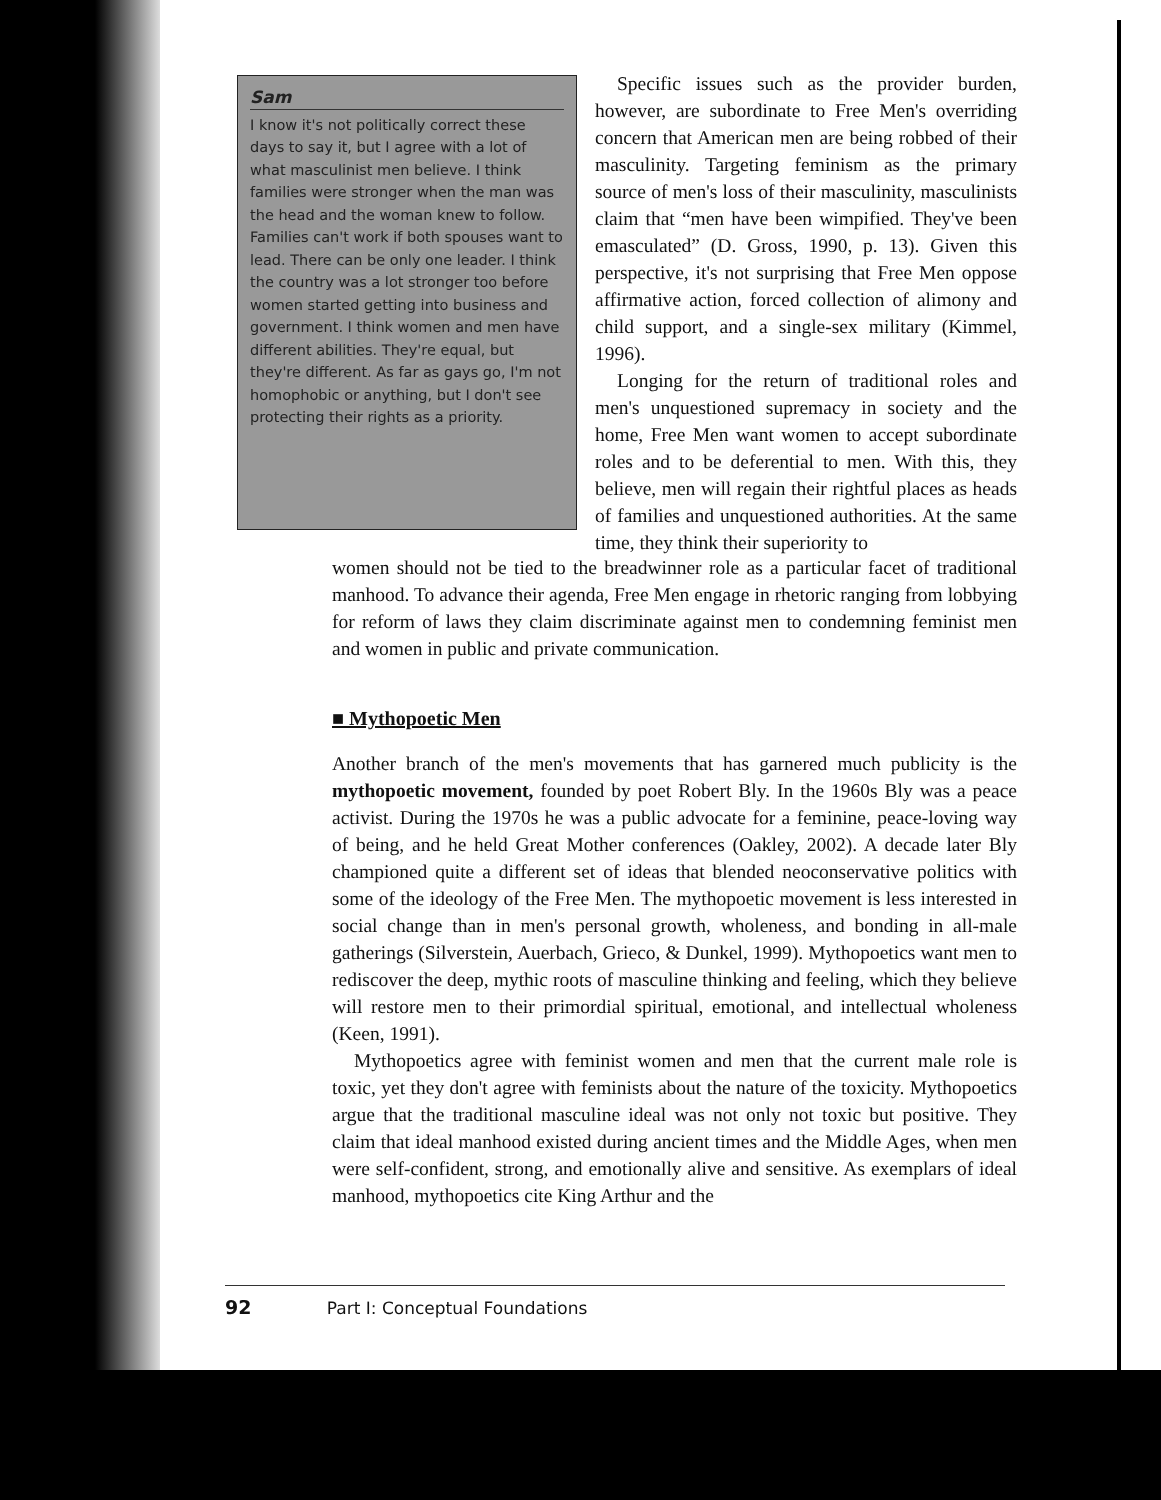Sam
I know it's not politically correct these days to say it, but I agree with a lot of what masculinist men believe. I think families were stronger when the man was the head and the woman knew to follow. Families can't work if both spouses want to lead. There can be only one leader. I think the country was a lot stronger too before women started getting into business and government. I think women and men have different abilities. They're equal, but they're different. As far as gays go, I'm not homophobic or anything, but I don't see protecting their rights as a priority.
Specific issues such as the provider burden, however, are subordinate to Free Men's overriding concern that American men are being robbed of their masculinity. Targeting feminism as the primary source of men's loss of their masculinity, masculinists claim that “men have been wimpified. They've been emasculated” (D. Gross, 1990, p. 13). Given this perspective, it's not surprising that Free Men oppose affirmative action, forced collection of alimony and child support, and a single-sex military (Kimmel, 1996).
Longing for the return of traditional roles and men's unquestioned supremacy in society and the home, Free Men want women to accept subordinate roles and to be deferential to men. With this, they believe, men will regain their rightful places as heads of families and unquestioned authorities. At the same time, they think their superiority to
women should not be tied to the breadwinner role as a particular facet of traditional manhood. To advance their agenda, Free Men engage in rhetoric ranging from lobbying for reform of laws they claim discriminate against men to condemning feminist men and women in public and private communication.
■ Mythopoetic Men
Another branch of the men's movements that has garnered much publicity is the mythopoetic movement, founded by poet Robert Bly. In the 1960s Bly was a peace activist. During the 1970s he was a public advocate for a feminine, peace-loving way of being, and he held Great Mother conferences (Oakley, 2002). A decade later Bly championed quite a different set of ideas that blended neoconservative politics with some of the ideology of the Free Men. The mythopoetic movement is less interested in social change than in men's personal growth, wholeness, and bonding in all-male gatherings (Silverstein, Auerbach, Grieco, & Dunkel, 1999). Mythopoetics want men to rediscover the deep, mythic roots of masculine thinking and feeling, which they believe will restore men to their primordial spiritual, emotional, and intellectual wholeness (Keen, 1991).
Mythopoetics agree with feminist women and men that the current male role is toxic, yet they don't agree with feminists about the nature of the toxicity. Mythopoetics argue that the traditional masculine ideal was not only not toxic but positive. They claim that ideal manhood existed during ancient times and the Middle Ages, when men were self-confident, strong, and emotionally alive and sensitive. As exemplars of ideal manhood, mythopoetics cite King Arthur and the
92 Part I: Conceptual Foundations